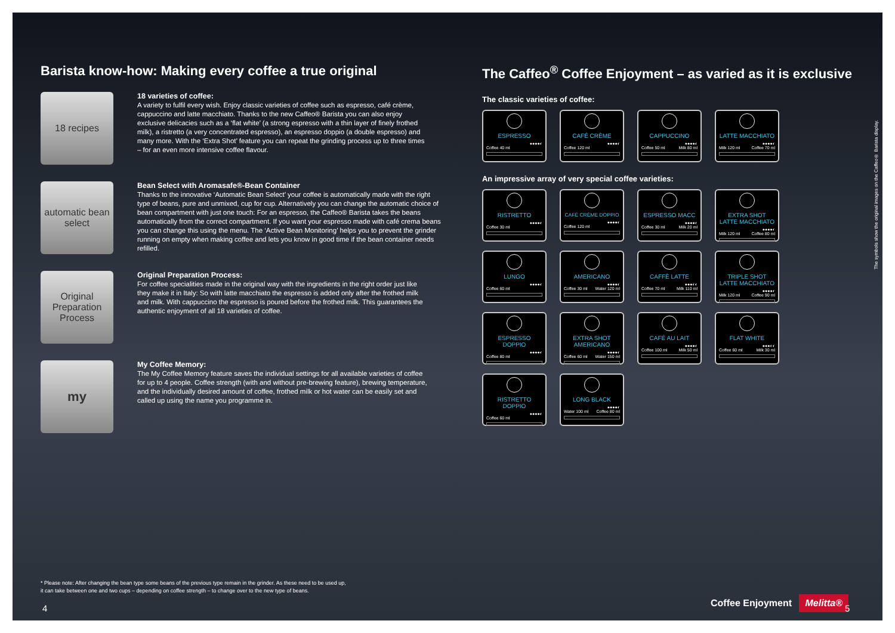Barista know-how: Making every coffee a true original
18 recipes
18 varieties of coffee:
A variety to fulfil every wish. Enjoy classic varieties of coffee such as espresso, café crème, cappuccino and latte macchiato. Thanks to the new Caffeo® Barista you can also enjoy exclusive delicacies such as a ‘flat white’ (a strong espresso with a thin layer of finely frothed milk), a ristretto (a very concentrated espresso), an espresso doppio (a double espresso) and many more. With the ‘Extra Shot’ feature you can repeat the grinding process up to three times – for an even more intensive coffee flavour.
automatic bean select
Bean Select with Aromasafe®-Bean Container
Thanks to the innovative ‘Automatic Bean Select’ your coffee is automatically made with the right type of beans, pure and unmixed, cup for cup. Alternatively you can change the automatic choice of bean compartment with just one touch: For an espresso, the Caffeo® Barista takes the beans automatically from the correct compartment. If you want your espresso made with café crema beans you can change this using the menu. The ‘Active Bean Monitoring’ helps you to prevent the grinder running on empty when making coffee and lets you know in good time if the bean container needs refilled.
Original Preparation Process
Original Preparation Process:
For coffee specialities made in the original way with the ingredients in the right order just like they make it in Italy: So with latte macchiato the espresso is added only after the frothed milk and milk. With cappuccino the espresso is poured before the frothed milk. This guarantees the authentic enjoyment of all 18 varieties of coffee.
my
My Coffee Memory:
The My Coffee Memory feature saves the individual settings for all available varieties of coffee for up to 4 people. Coffee strength (with and without pre-brewing feature), brewing temperature, and the individually desired amount of coffee, frothed milk or hot water can be easily set and called up using the name you programme in.
The Caffeo<sup>®</sup> Coffee Enjoyment – as varied as it is exclusive
The classic varieties of coffee:
ESPRESSO
●●●●◐
Coffee 40 ml
CAFÉ CRÈME
●●●●◐
Coffee 120 ml
CAPPUCCINO
●●●●◐
Coffee 50 ml Milk 80 ml
LATTE MACCHIATO
●●●●◐
Milk 120 ml Coffee 70 ml
An impressive array of very special coffee varieties:
RISTRETTO
●●●●◐
Coffee 30 ml
CAFÉ CRÈME DOPPIO
●●●●◐
Coffee 120 ml
ESPRESSO MACC
●●●●◐
Coffee 30 ml Milk 20 ml
EXTRA SHOT LATTE MACCHIATO
●●●●◐
Milk 120 ml Coffee 80 ml
LUNGO
●●●●◐
Coffee 60 ml
AMERICANO
●●●●◐
Coffee 30 ml Water 120 ml
CAFFÈ LATTE
●●●◐◐
Coffee 70 ml Milk 110 ml
TRIPLE SHOT LATTE MACCHIATO
●●●●◐
Milk 120 ml Coffee 90 ml
ESPRESSO DOPPIO
●●●●◐
Coffee 80 ml
EXTRA SHOT AMERICANO
●●●●◐
Coffee 60 ml Water 150 ml
CAFÉ AU LAIT
●●●●◐
Coffee 100 ml Milk 50 ml
FLAT WHITE
●●●◐◐
Coffee 60 ml Milk 30 ml
RISTRETTO DOPPIO
●●●●◐
Coffee 60 ml
LONG BLACK
●●●●◐
Water 100 ml Coffee 80 ml
The symbols show the original images on the Caffeo® Barista display.
* Please note: After changing the bean type some beans of the previous type remain in the grinder. As these need to be used up,
it can take between one and two cups – depending on coffee strength – to change over to the new type of beans.
4
Coffee Enjoyment Melitta®
5